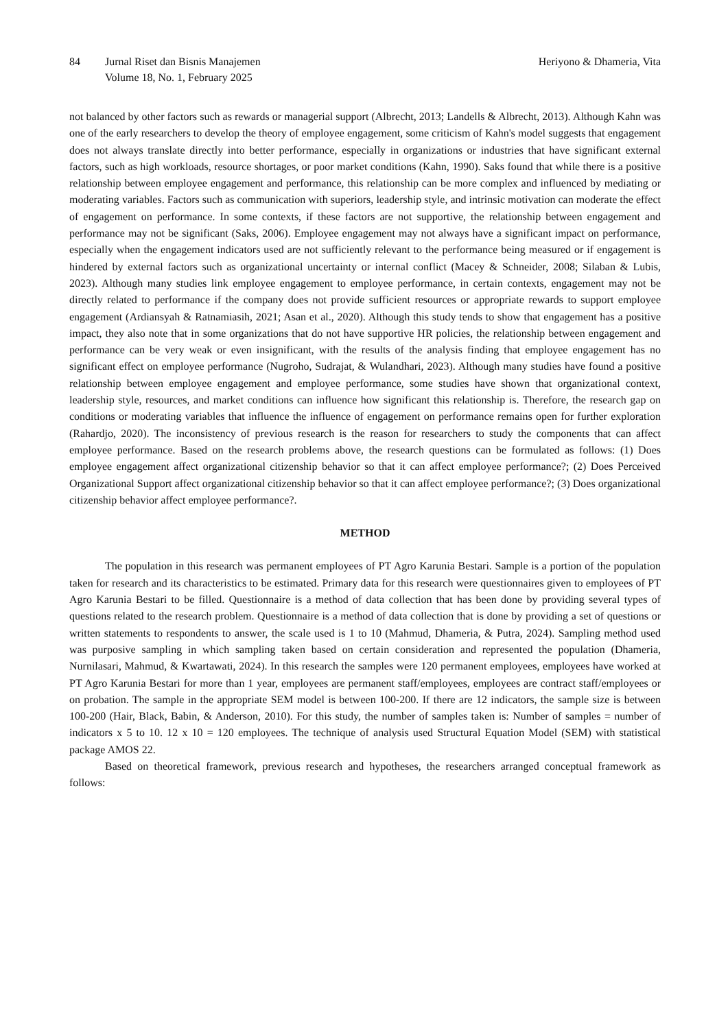84 Jurnal Riset dan Bisnis Manajemen
Volume 18, No. 1, February 2025
Heriyono & Dhameria, Vita
not balanced by other factors such as rewards or managerial support (Albrecht, 2013; Landells & Albrecht, 2013). Although Kahn was one of the early researchers to develop the theory of employee engagement, some criticism of Kahn's model suggests that engagement does not always translate directly into better performance, especially in organizations or industries that have significant external factors, such as high workloads, resource shortages, or poor market conditions (Kahn, 1990). Saks found that while there is a positive relationship between employee engagement and performance, this relationship can be more complex and influenced by mediating or moderating variables. Factors such as communication with superiors, leadership style, and intrinsic motivation can moderate the effect of engagement on performance. In some contexts, if these factors are not supportive, the relationship between engagement and performance may not be significant (Saks, 2006). Employee engagement may not always have a significant impact on performance, especially when the engagement indicators used are not sufficiently relevant to the performance being measured or if engagement is hindered by external factors such as organizational uncertainty or internal conflict (Macey & Schneider, 2008; Silaban & Lubis, 2023). Although many studies link employee engagement to employee performance, in certain contexts, engagement may not be directly related to performance if the company does not provide sufficient resources or appropriate rewards to support employee engagement (Ardiansyah & Ratnamiasih, 2021; Asan et al., 2020). Although this study tends to show that engagement has a positive impact, they also note that in some organizations that do not have supportive HR policies, the relationship between engagement and performance can be very weak or even insignificant, with the results of the analysis finding that employee engagement has no significant effect on employee performance (Nugroho, Sudrajat, & Wulandhari, 2023). Although many studies have found a positive relationship between employee engagement and employee performance, some studies have shown that organizational context, leadership style, resources, and market conditions can influence how significant this relationship is. Therefore, the research gap on conditions or moderating variables that influence the influence of engagement on performance remains open for further exploration (Rahardjo, 2020). The inconsistency of previous research is the reason for researchers to study the components that can affect employee performance. Based on the research problems above, the research questions can be formulated as follows: (1) Does employee engagement affect organizational citizenship behavior so that it can affect employee performance?; (2) Does Perceived Organizational Support affect organizational citizenship behavior so that it can affect employee performance?; (3) Does organizational citizenship behavior affect employee performance?.
METHOD
The population in this research was permanent employees of PT Agro Karunia Bestari. Sample is a portion of the population taken for research and its characteristics to be estimated. Primary data for this research were questionnaires given to employees of PT Agro Karunia Bestari to be filled. Questionnaire is a method of data collection that has been done by providing several types of questions related to the research problem. Questionnaire is a method of data collection that is done by providing a set of questions or written statements to respondents to answer, the scale used is 1 to 10 (Mahmud, Dhameria, & Putra, 2024). Sampling method used was purposive sampling in which sampling taken based on certain consideration and represented the population (Dhameria, Nurnilasari, Mahmud, & Kwartawati, 2024). In this research the samples were 120 permanent employees, employees have worked at PT Agro Karunia Bestari for more than 1 year, employees are permanent staff/employees, employees are contract staff/employees or on probation. The sample in the appropriate SEM model is between 100-200. If there are 12 indicators, the sample size is between 100-200 (Hair, Black, Babin, & Anderson, 2010). For this study, the number of samples taken is: Number of samples = number of indicators x 5 to 10. 12 x 10 = 120 employees. The technique of analysis used Structural Equation Model (SEM) with statistical package AMOS 22.
Based on theoretical framework, previous research and hypotheses, the researchers arranged conceptual framework as follows: